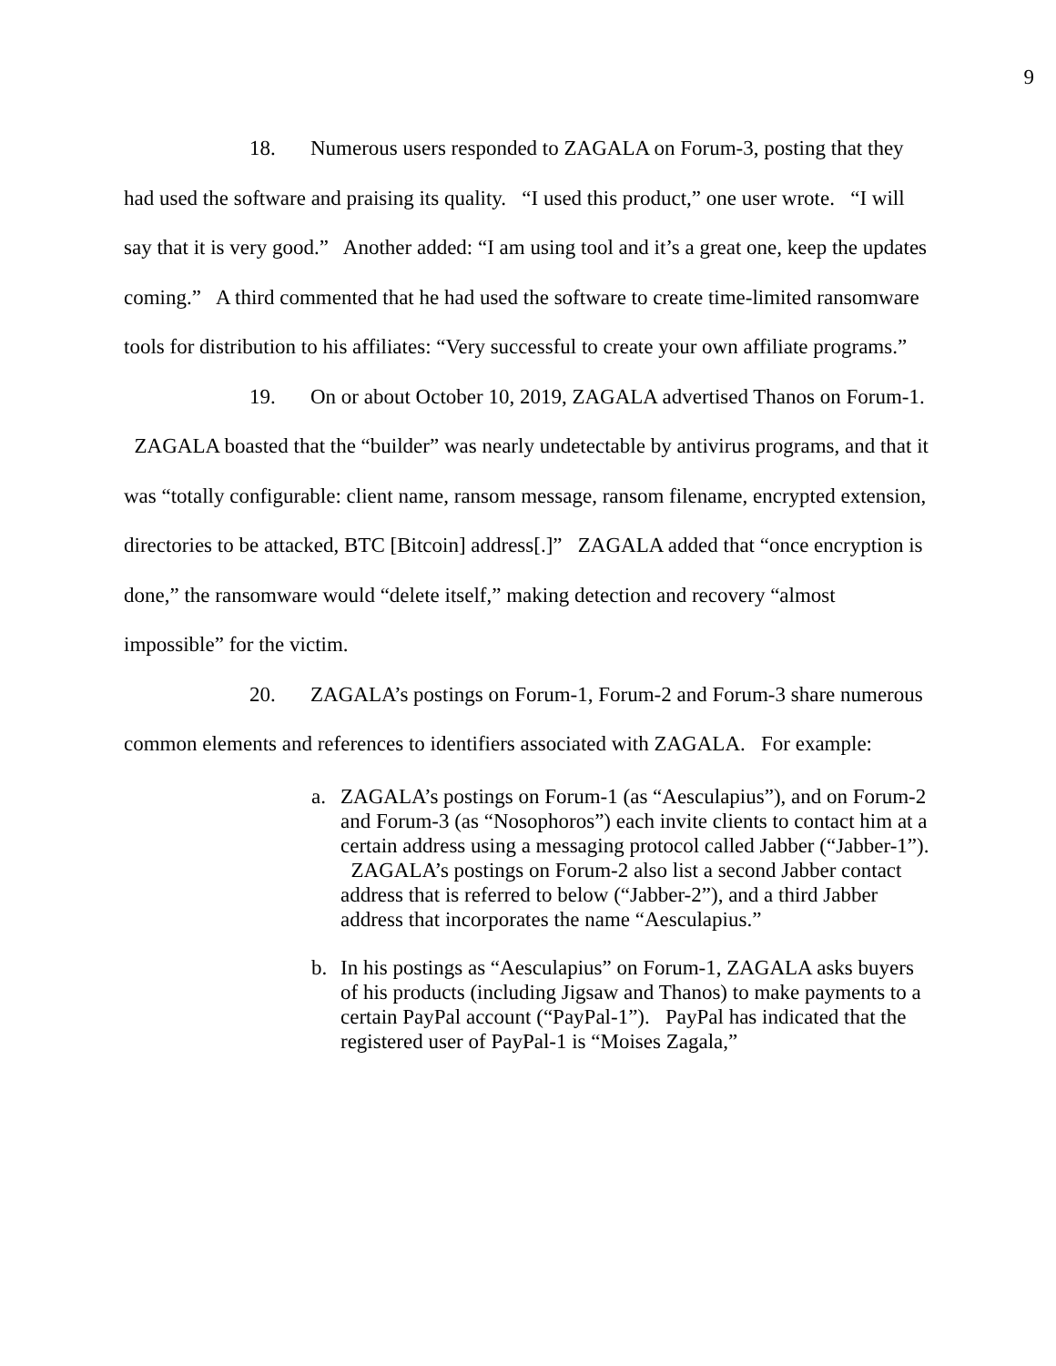9
18. Numerous users responded to ZAGALA on Forum-3, posting that they had used the software and praising its quality. “I used this product,” one user wrote. “I will say that it is very good.” Another added: “I am using tool and it’s a great one, keep the updates coming.” A third commented that he had used the software to create time-limited ransomware tools for distribution to his affiliates: “Very successful to create your own affiliate programs.”
19. On or about October 10, 2019, ZAGALA advertised Thanos on Forum-1. ZAGALA boasted that the “builder” was nearly undetectable by antivirus programs, and that it was “totally configurable: client name, ransom message, ransom filename, encrypted extension, directories to be attacked, BTC [Bitcoin] address[.]” ZAGALA added that “once encryption is done,” the ransomware would “delete itself,” making detection and recovery “almost impossible” for the victim.
20. ZAGALA’s postings on Forum-1, Forum-2 and Forum-3 share numerous common elements and references to identifiers associated with ZAGALA. For example:
a. ZAGALA’s postings on Forum-1 (as “Aesculapius”), and on Forum-2 and Forum-3 (as “Nosophoros”) each invite clients to contact him at a certain address using a messaging protocol called Jabber (“Jabber-1”). ZAGALA’s postings on Forum-2 also list a second Jabber contact address that is referred to below (“Jabber-2”), and a third Jabber address that incorporates the name “Aesculapius.”
b. In his postings as “Aesculapius” on Forum-1, ZAGALA asks buyers of his products (including Jigsaw and Thanos) to make payments to a certain PayPal account (“PayPal-1”). PayPal has indicated that the registered user of PayPal-1 is “Moises Zagala,”